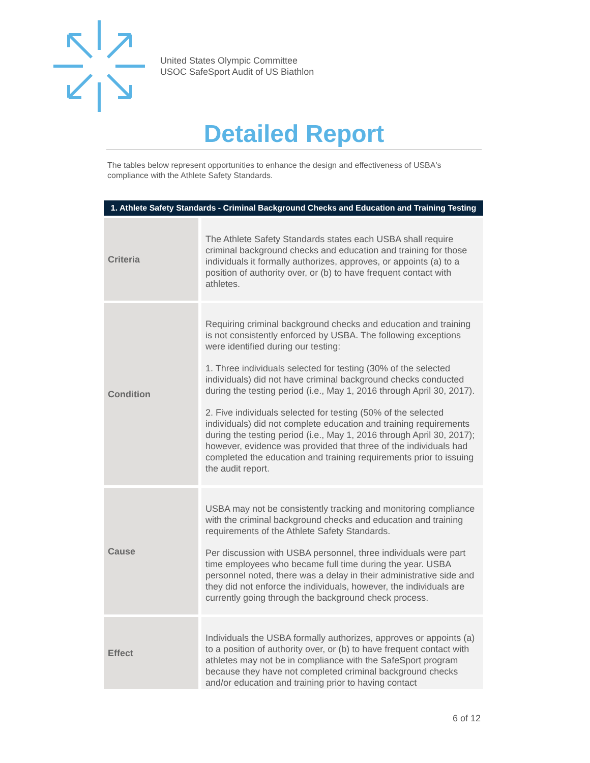United States Olympic Committee
USOC SafeSport Audit of US Biathlon
Detailed Report
The tables below represent opportunities to enhance the design and effectiveness of USBA's compliance with the Athlete Safety Standards.
| 1. Athlete Safety Standards - Criminal Background Checks and Education and Training Testing | |
| --- | --- |
| Criteria | The Athlete Safety Standards states each USBA shall require criminal background checks and education and training for those individuals it formally authorizes, approves, or appoints (a) to a position of authority over, or (b) to have frequent contact with athletes. |
| Condition | Requiring criminal background checks and education and training is not consistently enforced by USBA. The following exceptions were identified during our testing: 1. Three individuals selected for testing (30% of the selected individuals) did not have criminal background checks conducted during the testing period (i.e., May 1, 2016 through April 30, 2017). 2. Five individuals selected for testing (50% of the selected individuals) did not complete education and training requirements during the testing period (i.e., May 1, 2016 through April 30, 2017); however, evidence was provided that three of the individuals had completed the education and training requirements prior to issuing the audit report. |
| Cause | USBA may not be consistently tracking and monitoring compliance with the criminal background checks and education and training requirements of the Athlete Safety Standards. Per discussion with USBA personnel, three individuals were part time employees who became full time during the year. USBA personnel noted, there was a delay in their administrative side and they did not enforce the individuals, however, the individuals are currently going through the background check process. |
| Effect | Individuals the USBA formally authorizes, approves or appoints (a) to a position of authority over, or (b) to have frequent contact with athletes may not be in compliance with the SafeSport program because they have not completed criminal background checks and/or education and training prior to having contact |
6 of 12